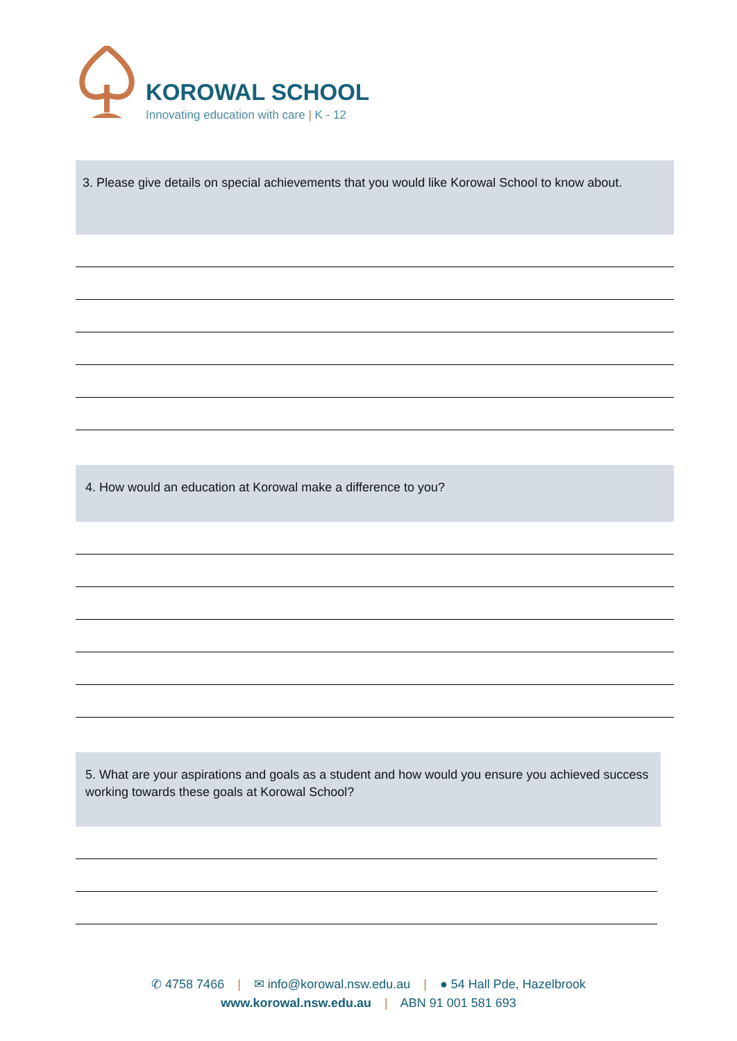KOROWAL SCHOOL
Innovating education with care | K - 12
3. Please give details on special achievements that you would like Korowal School to know about.
4. How would an education at Korowal make a difference to you?
5. What are your aspirations and goals as a student and how would you ensure you achieved success working towards these goals at Korowal School?
✆ 4758 7466 | ✉ info@korowal.nsw.edu.au | ● 54 Hall Pde, Hazelbrook
www.korowal.nsw.edu.au | ABN 91 001 581 693